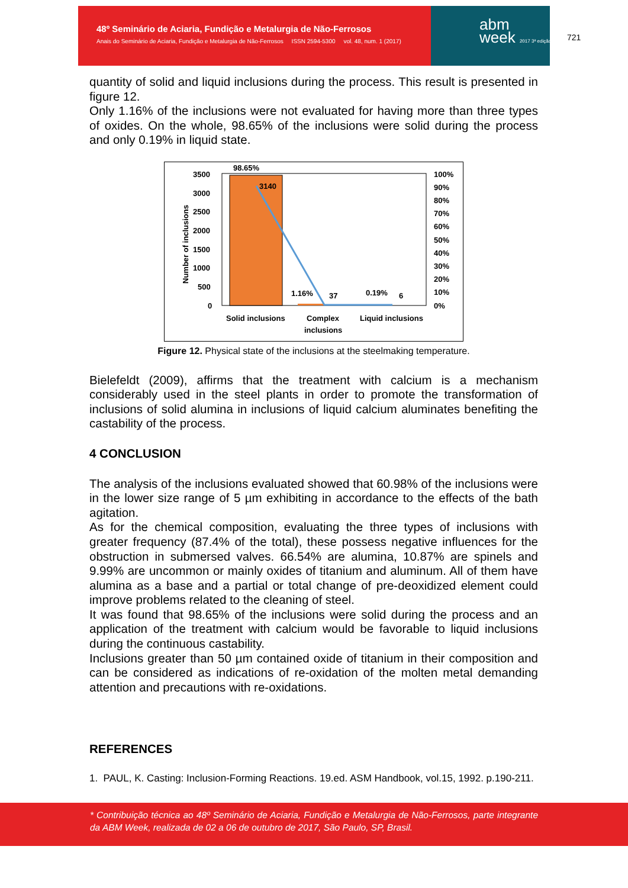48º Seminário de Aciaria, Fundição e Metalurgia de Não-Ferrosos
Anais do Seminário de Aciaria, Fundição e Metalurgia de Não-Ferrosos ISSN 2594-5300 vol. 48, num. 1 (2017)
abm
week 2017 3ª edição
721
quantity of solid and liquid inclusions during the process. This result is presented in figure 12.
Only 1.16% of the inclusions were not evaluated for having more than three types of oxides. On the whole, 98.65% of the inclusions were solid during the process and only 0.19% in liquid state.
98.65%
3140
1.16%
37
0.19%
6
3500
3000
2500
2000
1500
1000
500
0
100%
90%
80%
70%
60%
50%
40%
30%
20%
10%
0%
Solid inclusions
Complex
inclusions
Liquid inclusions
Number of inclusions
Figure 12. Physical state of the inclusions at the steelmaking temperature.
Bielefeldt (2009), affirms that the treatment with calcium is a mechanism considerably used in the steel plants in order to promote the transformation of inclusions of solid alumina in inclusions of liquid calcium aluminates benefiting the castability of the process.
4 CONCLUSION
The analysis of the inclusions evaluated showed that 60.98% of the inclusions were in the lower size range of 5 µm exhibiting in accordance to the effects of the bath agitation.
As for the chemical composition, evaluating the three types of inclusions with greater frequency (87.4% of the total), these possess negative influences for the obstruction in submersed valves. 66.54% are alumina, 10.87% are spinels and 9.99% are uncommon or mainly oxides of titanium and aluminum. All of them have alumina as a base and a partial or total change of pre-deoxidized element could improve problems related to the cleaning of steel.
It was found that 98.65% of the inclusions were solid during the process and an application of the treatment with calcium would be favorable to liquid inclusions during the continuous castability.
Inclusions greater than 50 µm contained oxide of titanium in their composition and can be considered as indications of re-oxidation of the molten metal demanding attention and precautions with re-oxidations.
REFERENCES
1. PAUL, K. Casting: Inclusion-Forming Reactions. 19.ed. ASM Handbook, vol.15, 1992. p.190-211.
* Contribuição técnica ao 48º Seminário de Aciaria, Fundição e Metalurgia de Não-Ferrosos, parte integrante da ABM Week, realizada de 02 a 06 de outubro de 2017, São Paulo, SP, Brasil.